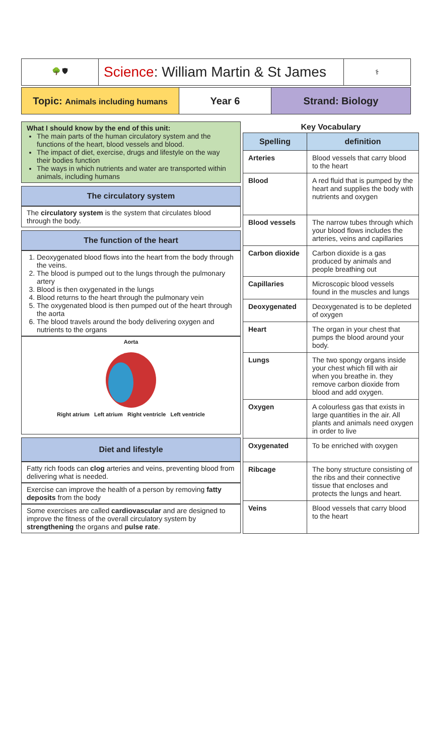| 🌳 🛡 | Science : William Martin & St James | ⚕ |
| Topic: Animals including humans | Year 6 | Strand: Biology |
What I should know by the end of this unit:
The main parts of the human circulatory system and the functions of the heart, blood vessels and blood.
The impact of diet, exercise, drugs and lifestyle on the way their bodies function
The ways in which nutrients and water are transported within animals, including humans
The circulatory system
The circulatory system is the system that circulates blood through the body.
The function of the heart
1. Deoxygenated blood flows into the heart from the body through the veins.
2. The blood is pumped out to the lungs through the pulmonary artery
3. Blood is then oxygenated in the lungs
4. Blood returns to the heart through the pulmonary vein
5. The oxygenated blood is then pumped out of the heart through the aorta
6. The blood travels around the body delivering oxygen and nutrients to the organs
Aorta
Right atrium Left atrium Right ventricle Left ventricle
Diet and lifestyle
Fatty rich foods can clog arteries and veins, preventing blood from delivering what is needed.
Exercise can improve the health of a person by removing fatty deposits from the body
Some exercises are called cardiovascular and are designed to improve the fitness of the overall circulatory system by strengthening the organs and pulse rate.
Key Vocabulary
| Spelling | definition |
| --- | --- |
| Arteries | Blood vessels that carry blood to the heart |
| Blood | A red fluid that is pumped by the heart and supplies the body with nutrients and oxygen |
| Blood vessels | The narrow tubes through which your blood flows includes the arteries, veins and capillaries |
| Carbon dioxide | Carbon dioxide is a gas produced by animals and people breathing out |
| Capillaries | Microscopic blood vessels found in the muscles and lungs |
| Deoxygenated | Deoxygenated is to be depleted of oxygen |
| Heart | The organ in your chest that pumps the blood around your body. |
| Lungs | The two spongy organs inside your chest which fill with air when you breathe in. they remove carbon dioxide from blood and add oxygen. |
| Oxygen | A colourless gas that exists in large quantities in the air. All plants and animals need oxygen in order to live |
| Oxygenated | To be enriched with oxygen |
| Ribcage | The bony structure consisting of the ribs and their connective tissue that encloses and protects the lungs and heart. |
| Veins | Blood vessels that carry blood to the heart |